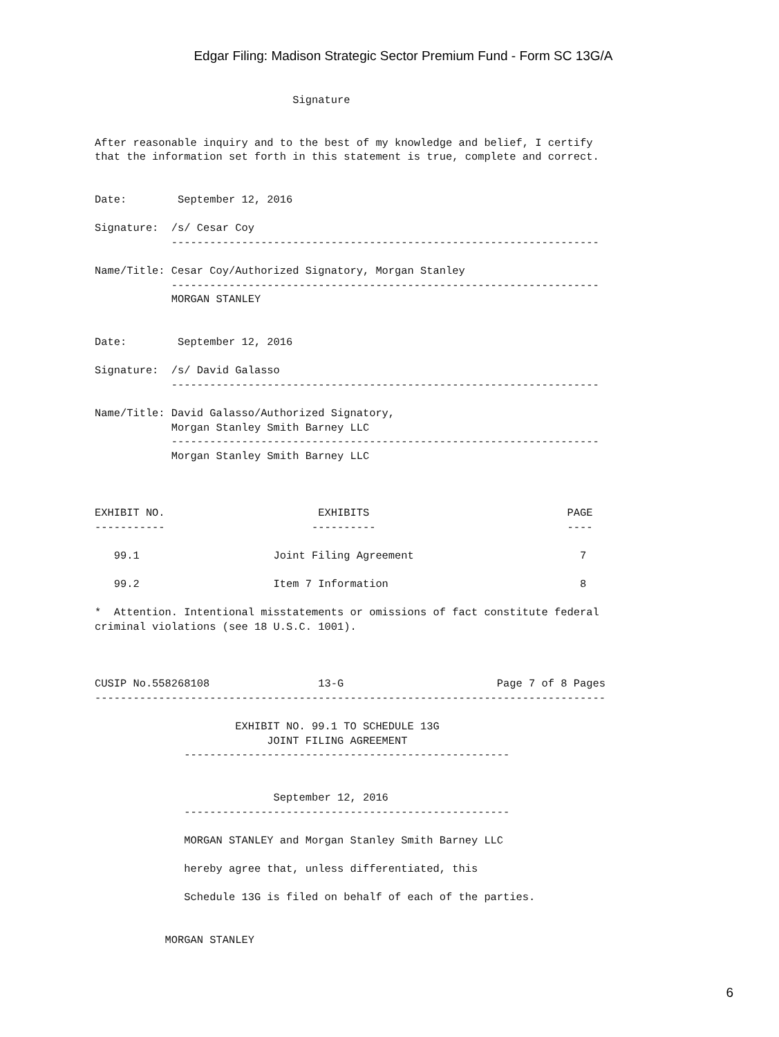Edgar Filing: Madison Strategic Sector Premium Fund - Form SC 13G/A
                               Signature


After reasonable inquiry and to the best of my knowledge and belief, I certify
that the information set forth in this statement is true, complete and correct.


Date:        September 12, 2016

Signature:  /s/ Cesar Coy
            -------------------------------------------------------------------

Name/Title: Cesar Coy/Authorized Signatory, Morgan Stanley
            -------------------------------------------------------------------
            MORGAN STANLEY


Date:        September 12, 2016

Signature:  /s/ David Galasso
            -------------------------------------------------------------------

Name/Title: David Galasso/Authorized Signatory,
            Morgan Stanley Smith Barney LLC
            -------------------------------------------------------------------
            Morgan Stanley Smith Barney LLC



EXHIBIT NO.                        EXHIBITS                               PAGE
-----------                       ----------                              ----

   99.1                     Joint Filing Agreement                          7

   99.2                     Item 7 Information                              8

*  Attention. Intentional misstatements or omissions of fact constitute federal
criminal violations (see 18 U.S.C. 1001).



CUSIP No.558268108                 13-G                        Page 7 of 8 Pages
--------------------------------------------------------------------------------

                      EXHIBIT NO. 99.1 TO SCHEDULE 13G
                           JOINT FILING AGREEMENT
              ---------------------------------------------------


                            September 12, 2016
              ---------------------------------------------------

              MORGAN STANLEY and Morgan Stanley Smith Barney LLC

              hereby agree that, unless differentiated, this

              Schedule 13G is filed on behalf of each of the parties.


           MORGAN STANLEY
6